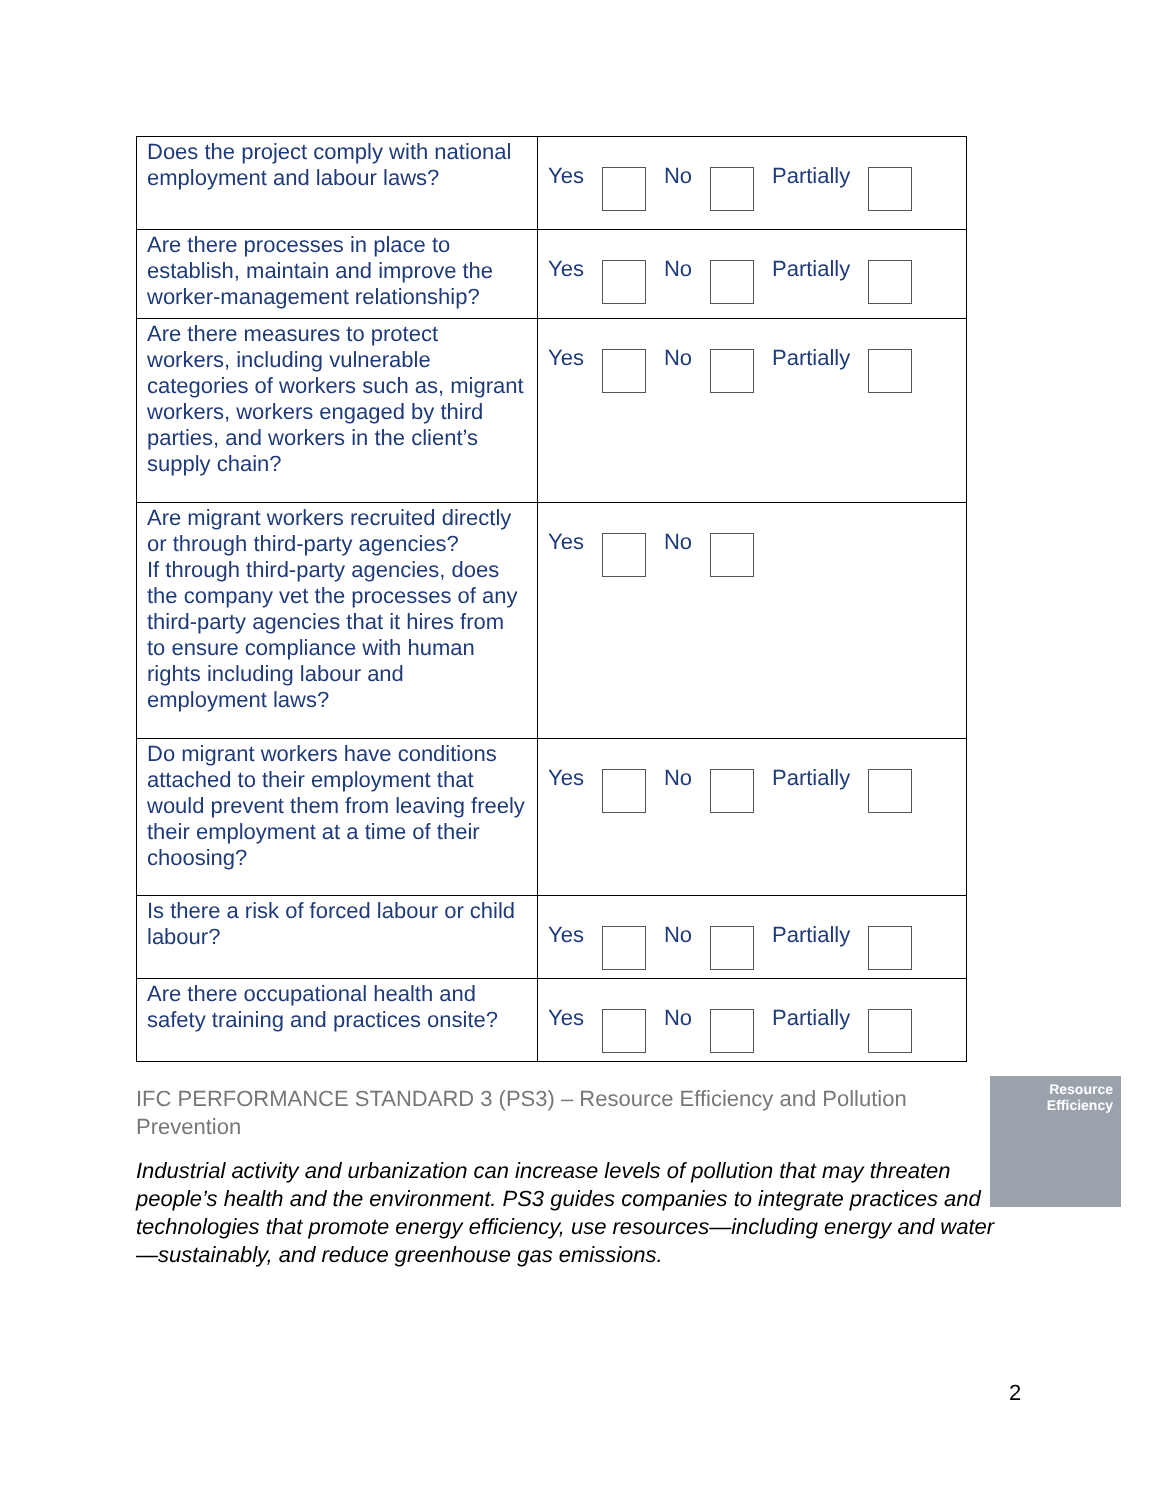| Does the project comply with national employment and labour laws? | Yes No Partially |
| Are there processes in place to establish, maintain and improve the worker-management relationship? | Yes No Partially |
| Are there measures to protect workers, including vulnerable categories of workers such as, migrant workers, workers engaged by third parties, and workers in the client’s supply chain? | Yes No Partially |
| Are migrant workers recruited directly or through third-party agencies? If through third-party agencies, does the company vet the processes of any third-party agencies that it hires from to ensure compliance with human rights including labour and employment laws? | Yes No |
| Do migrant workers have conditions attached to their employment that would prevent them from leaving freely their employment at a time of their choosing? | Yes No Partially |
| Is there a risk of forced labour or child labour? | Yes No Partially |
| Are there occupational health and safety training and practices onsite? | Yes No Partially |
IFC PERFORMANCE STANDARD 3 (PS3) – Resource Efficiency and Pollution Prevention
Industrial activity and urbanization can increase levels of pollution that may threaten people’s health and the environment. PS3 guides companies to integrate practices and technologies that promote energy efficiency, use resources—including energy and water—sustainably, and reduce greenhouse gas emissions.
Resource
Efficiency
2